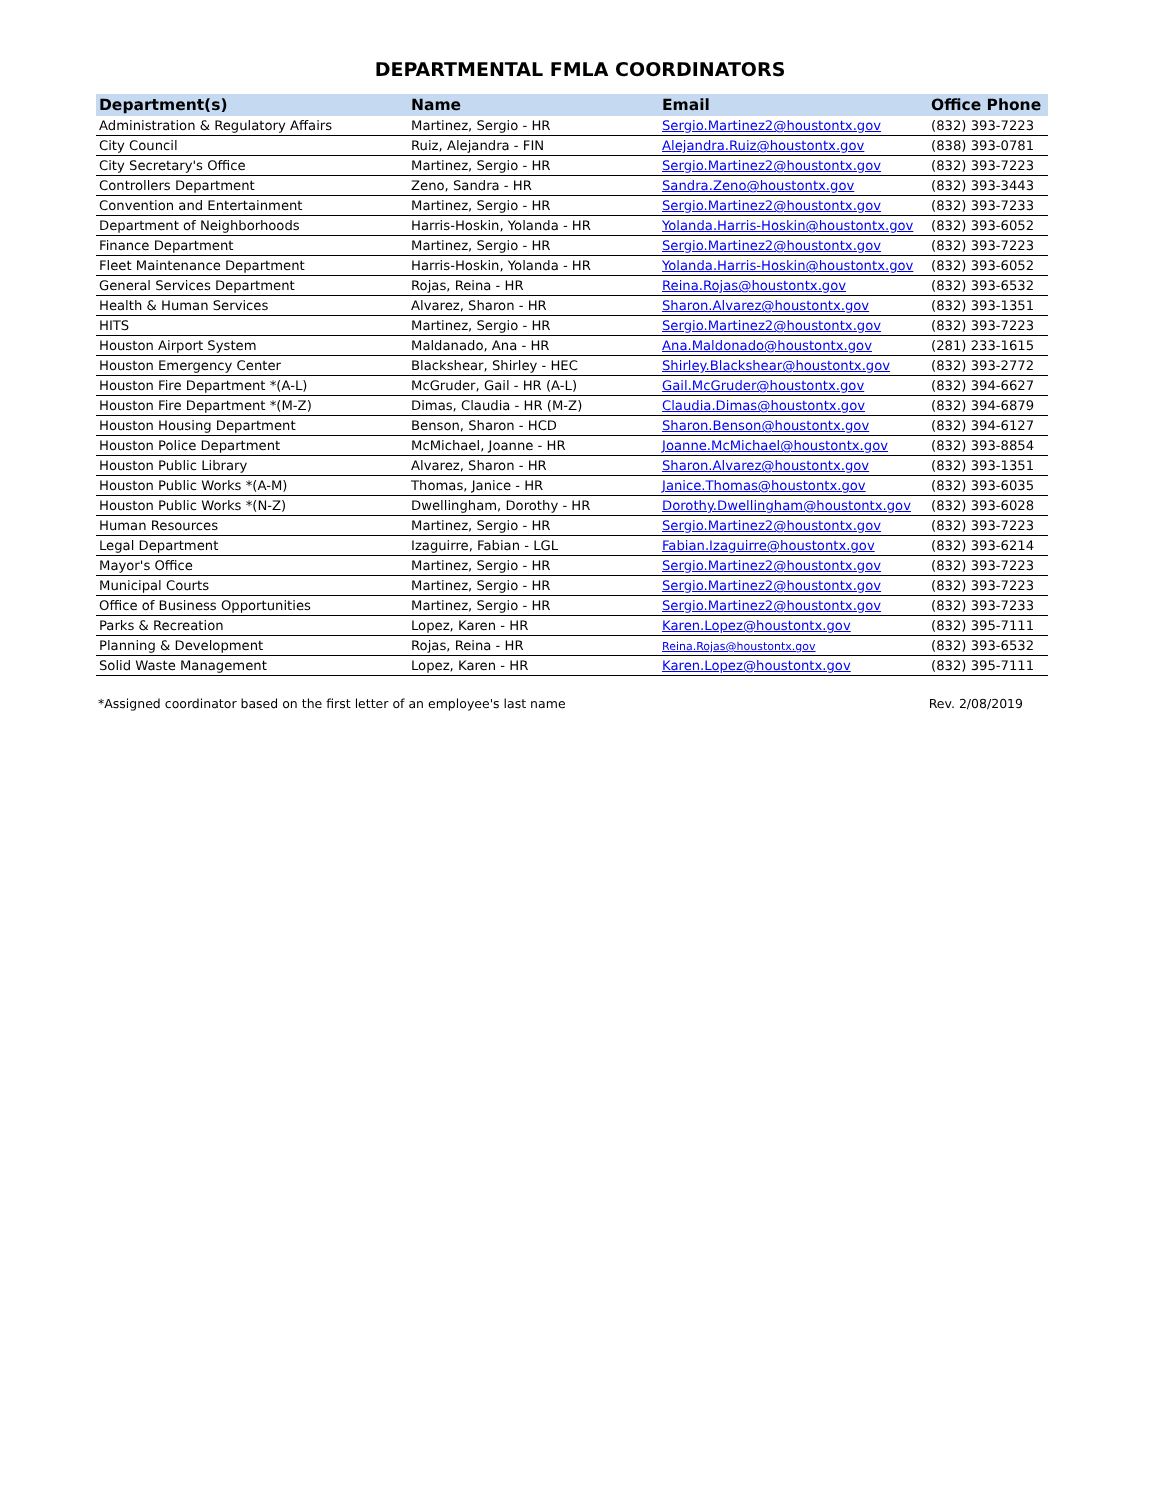DEPARTMENTAL FMLA COORDINATORS
| Department(s) | Name | Email | Office Phone |
| --- | --- | --- | --- |
| Administration & Regulatory Affairs | Martinez, Sergio - HR | Sergio.Martinez2@houstontx.gov | (832) 393-7223 |
| City Council | Ruiz, Alejandra - FIN | Alejandra.Ruiz@houstontx.gov | (838) 393-0781 |
| City Secretary's Office | Martinez, Sergio - HR | Sergio.Martinez2@houstontx.gov | (832) 393-7223 |
| Controllers Department | Zeno, Sandra - HR | Sandra.Zeno@houstontx.gov | (832) 393-3443 |
| Convention and Entertainment | Martinez, Sergio - HR | Sergio.Martinez2@houstontx.gov | (832) 393-7233 |
| Department of Neighborhoods | Harris-Hoskin, Yolanda - HR | Yolanda.Harris-Hoskin@houstontx.gov | (832) 393-6052 |
| Finance Department | Martinez, Sergio - HR | Sergio.Martinez2@houstontx.gov | (832) 393-7223 |
| Fleet Maintenance Department | Harris-Hoskin, Yolanda - HR | Yolanda.Harris-Hoskin@houstontx.gov | (832) 393-6052 |
| General Services Department | Rojas, Reina - HR | Reina.Rojas@houstontx.gov | (832) 393-6532 |
| Health & Human Services | Alvarez, Sharon - HR | Sharon.Alvarez@houstontx.gov | (832) 393-1351 |
| HITS | Martinez, Sergio - HR | Sergio.Martinez2@houstontx.gov | (832) 393-7223 |
| Houston Airport System | Maldanado, Ana - HR | Ana.Maldonado@houstontx.gov | (281) 233-1615 |
| Houston Emergency Center | Blackshear, Shirley - HEC | Shirley.Blackshear@houstontx.gov | (832) 393-2772 |
| Houston Fire Department *(A-L) | McGruder, Gail - HR (A-L) | Gail.McGruder@houstontx.gov | (832) 394-6627 |
| Houston Fire Department *(M-Z) | Dimas, Claudia - HR (M-Z) | Claudia.Dimas@houstontx.gov | (832) 394-6879 |
| Houston Housing Department | Benson, Sharon - HCD | Sharon.Benson@houstontx.gov | (832) 394-6127 |
| Houston Police Department | McMichael, Joanne - HR | Joanne.McMichael@houstontx.gov | (832) 393-8854 |
| Houston Public Library | Alvarez, Sharon - HR | Sharon.Alvarez@houstontx.gov | (832) 393-1351 |
| Houston Public Works *(A-M) | Thomas, Janice - HR | Janice.Thomas@houstontx.gov | (832) 393-6035 |
| Houston Public Works *(N-Z) | Dwellingham, Dorothy - HR | Dorothy.Dwellingham@houstontx.gov | (832) 393-6028 |
| Human Resources | Martinez, Sergio - HR | Sergio.Martinez2@houstontx.gov | (832) 393-7223 |
| Legal Department | Izaguirre, Fabian - LGL | Fabian.Izaguirre@houstontx.gov | (832) 393-6214 |
| Mayor's Office | Martinez, Sergio - HR | Sergio.Martinez2@houstontx.gov | (832) 393-7223 |
| Municipal Courts | Martinez, Sergio - HR | Sergio.Martinez2@houstontx.gov | (832) 393-7223 |
| Office of Business Opportunities | Martinez, Sergio - HR | Sergio.Martinez2@houstontx.gov | (832) 393-7233 |
| Parks & Recreation | Lopez, Karen - HR | Karen.Lopez@houstontx.gov | (832) 395-7111 |
| Planning & Development | Rojas, Reina - HR | Reina.Rojas@houstontx.gov | (832) 393-6532 |
| Solid Waste Management | Lopez, Karen - HR | Karen.Lopez@houstontx.gov | (832) 395-7111 |
*Assigned coordinator based on the first letter of an employee's last name Rev. 2/08/2019